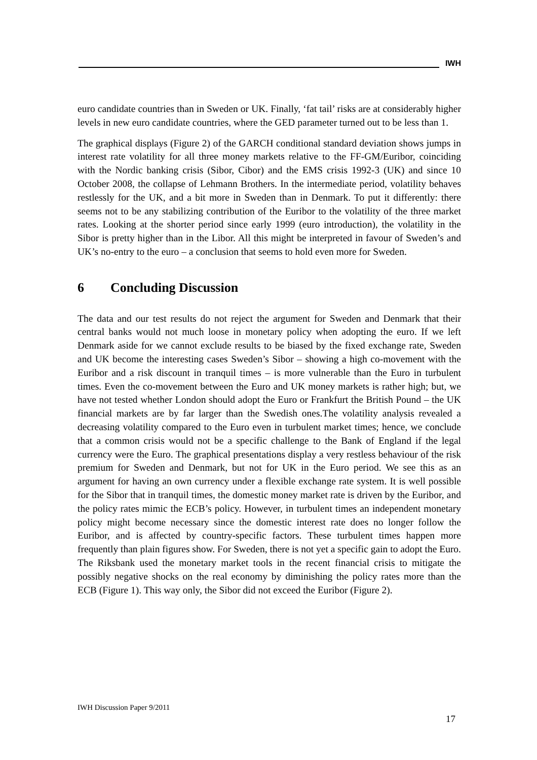IWH
euro candidate countries than in Sweden or UK. Finally, ‘fat tail’ risks are at considerably higher levels in new euro candidate countries, where the GED parameter turned out to be less than 1.
The graphical displays (Figure 2) of the GARCH conditional standard deviation shows jumps in interest rate volatility for all three money markets relative to the FF-GM/Euribor, coinciding with the Nordic banking crisis (Sibor, Cibor) and the EMS crisis 1992-3 (UK) and since 10 October 2008, the collapse of Lehmann Brothers. In the intermediate period, volatility behaves restlessly for the UK, and a bit more in Sweden than in Denmark. To put it differently: there seems not to be any stabilizing contribution of the Euribor to the volatility of the three market rates. Looking at the shorter period since early 1999 (euro introduction), the volatility in the Sibor is pretty higher than in the Libor. All this might be interpreted in favour of Sweden’s and UK’s no-entry to the euro – a conclusion that seems to hold even more for Sweden.
6 Concluding Discussion
The data and our test results do not reject the argument for Sweden and Denmark that their central banks would not much loose in monetary policy when adopting the euro. If we left Denmark aside for we cannot exclude results to be biased by the fixed exchange rate, Sweden and UK become the interesting cases Sweden’s Sibor – showing a high co-movement with the Euribor and a risk discount in tranquil times – is more vulnerable than the Euro in turbulent times. Even the co-movement between the Euro and UK money markets is rather high; but, we have not tested whether London should adopt the Euro or Frankfurt the British Pound – the UK financial markets are by far larger than the Swedish ones.The volatility analysis revealed a decreasing volatility compared to the Euro even in turbulent market times; hence, we conclude that a common crisis would not be a specific challenge to the Bank of England if the legal currency were the Euro. The graphical presentations display a very restless behaviour of the risk premium for Sweden and Denmark, but not for UK in the Euro period. We see this as an argument for having an own currency under a flexible exchange rate system. It is well possible for the Sibor that in tranquil times, the domestic money market rate is driven by the Euribor, and the policy rates mimic the ECB’s policy. However, in turbulent times an independent monetary policy might become necessary since the domestic interest rate does no longer follow the Euribor, and is affected by country-specific factors. These turbulent times happen more frequently than plain figures show. For Sweden, there is not yet a specific gain to adopt the Euro. The Riksbank used the monetary market tools in the recent financial crisis to mitigate the possibly negative shocks on the real economy by diminishing the policy rates more than the ECB (Figure 1). This way only, the Sibor did not exceed the Euribor (Figure 2).
IWH Discussion Paper 9/2011
17